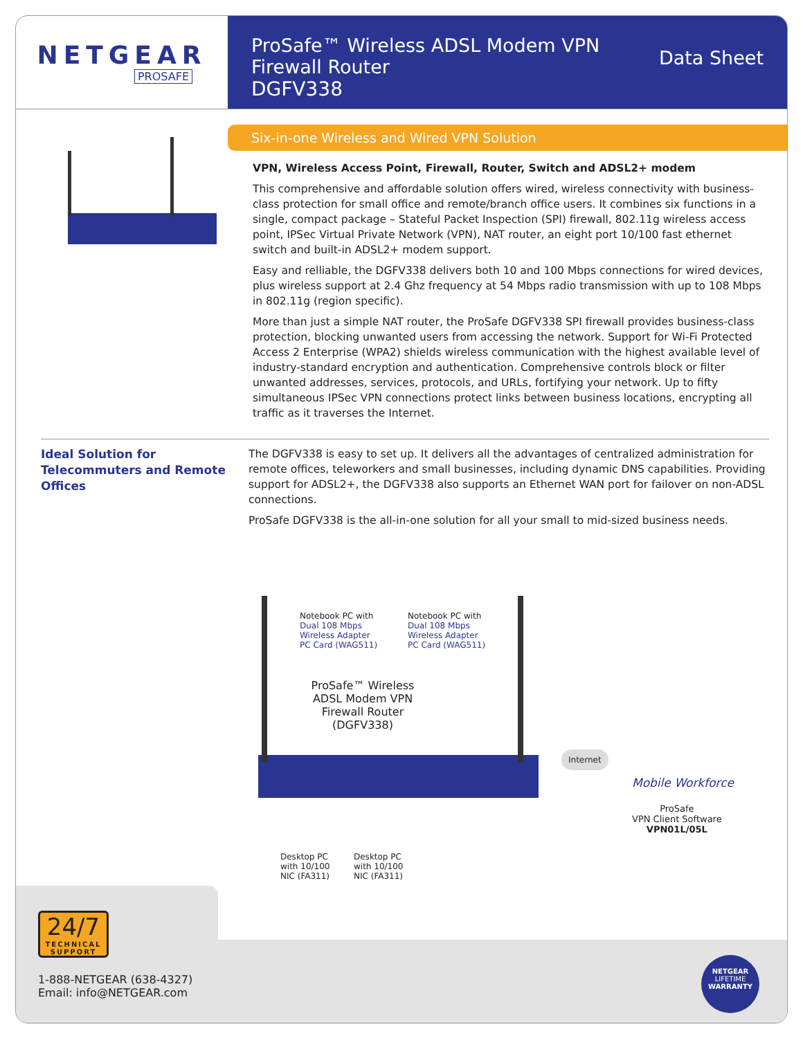NETGEAR
PROSAFE
ProSafe™ Wireless ADSL Modem VPN
Firewall Router
DGFV338
Data Sheet
Six-in-one Wireless and Wired VPN Solution
VPN, Wireless Access Point, Firewall, Router, Switch and ADSL2+ modem
This comprehensive and affordable solution offers wired, wireless connectivity with business-class protection for small office and remote/branch office users. It combines six functions in a single, compact package – Stateful Packet Inspection (SPI) firewall, 802.11g wireless access point, IPSec Virtual Private Network (VPN), NAT router, an eight port 10/100 fast ethernet switch and built-in ADSL2+ modem support.
Easy and relliable, the DGFV338 delivers both 10 and 100 Mbps connections for wired devices, plus wireless support at 2.4 Ghz frequency at 54 Mbps radio transmission with up to 108 Mbps in 802.11g (region specific).
More than just a simple NAT router, the ProSafe DGFV338 SPI firewall provides business-class protection, blocking unwanted users from accessing the network. Support for Wi-Fi Protected Access 2 Enterprise (WPA2) shields wireless communication with the highest available level of industry-standard encryption and authentication. Comprehensive controls block or filter unwanted addresses, services, protocols, and URLs, fortifying your network. Up to fifty simultaneous IPSec VPN connections protect links between business locations, encrypting all traffic as it traverses the Internet.
Ideal Solution for Telecommuters and Remote Offices
The DGFV338 is easy to set up. It delivers all the advantages of centralized administration for remote offices, teleworkers and small businesses, including dynamic DNS capabilities. Providing support for ADSL2+, the DGFV338 also supports an Ethernet WAN port for failover on non-ADSL connections.
ProSafe DGFV338 is the all-in-one solution for all your small to mid-sized business needs.
Notebook PC with
Dual 108 Mbps
Wireless Adapter
PC Card (WAG511)
Notebook PC with
Dual 108 Mbps
Wireless Adapter
PC Card (WAG511)
ProSafe™ Wireless
ADSL Modem VPN
Firewall Router (DGFV338)
Internet
Mobile Workforce
ProSafe
VPN Client Software
VPN01L/05L
Desktop PC
with 10/100
NIC (FA311)
Desktop PC
with 10/100
NIC (FA311)
24/7
TECHNICAL SUPPORT
1-888-NETGEAR (638-4327)
Email: info@NETGEAR.com
NETGEAR
LIFETIME
WARRANTY